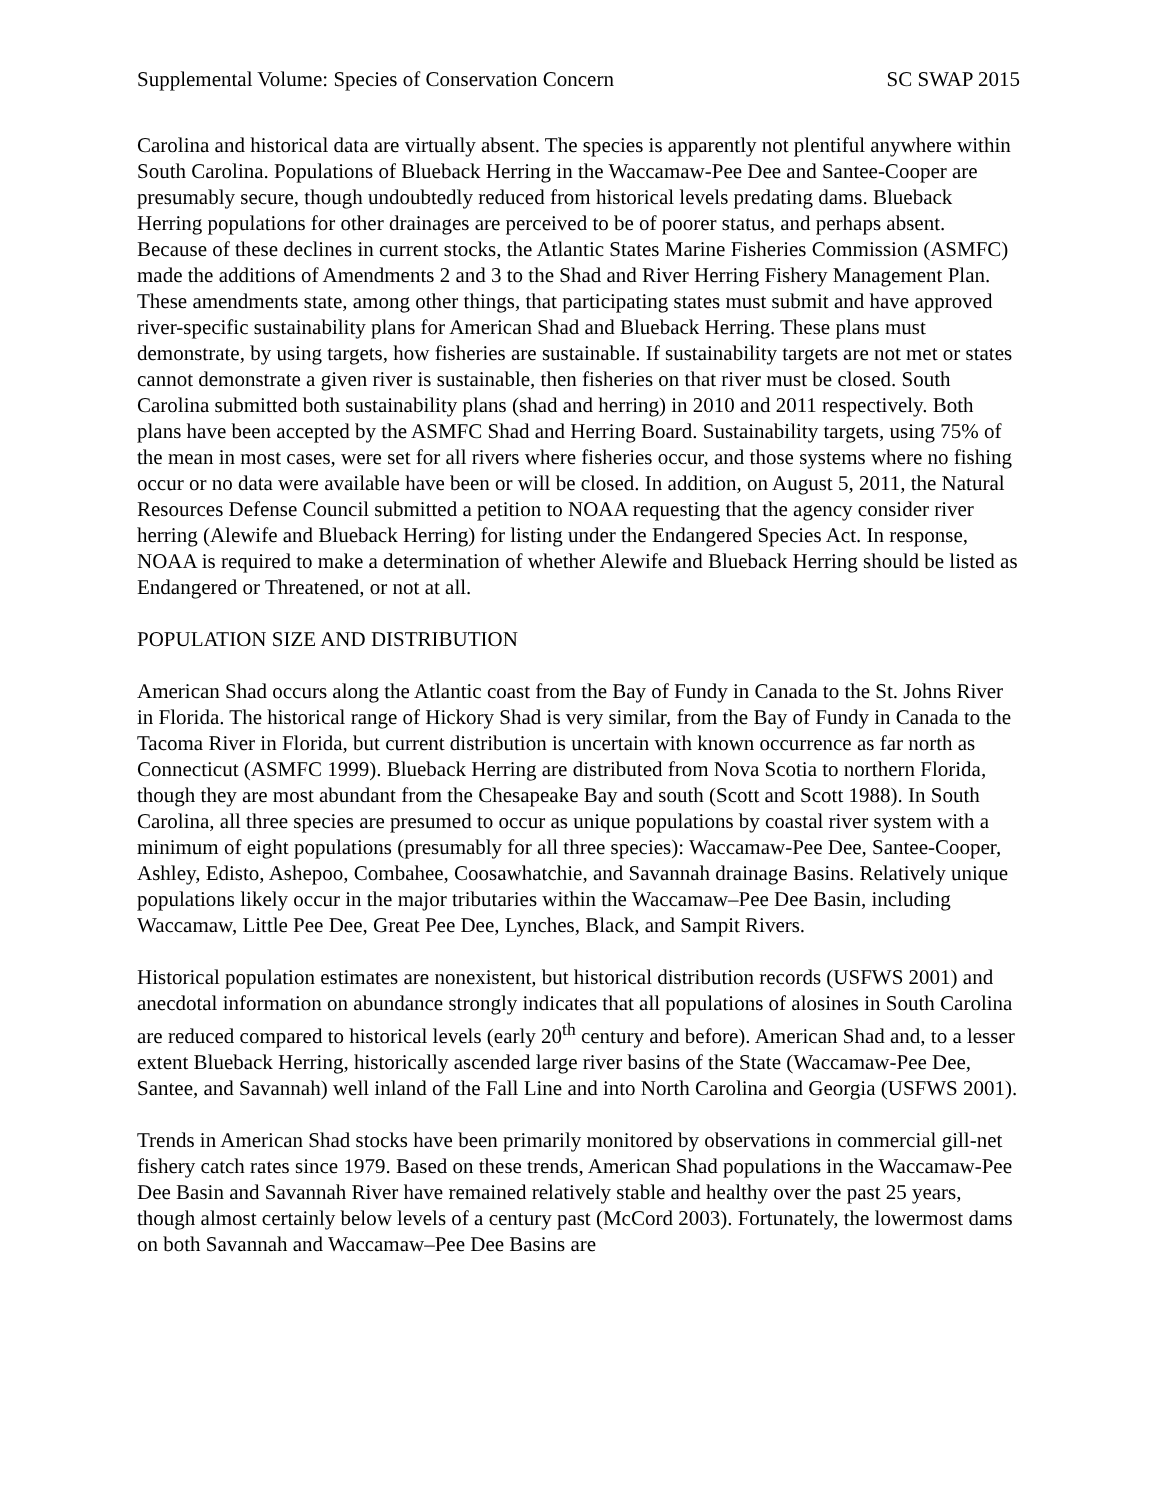Supplemental Volume: Species of Conservation Concern SC SWAP 2015
Carolina and historical data are virtually absent. The species is apparently not plentiful anywhere within South Carolina. Populations of Blueback Herring in the Waccamaw-Pee Dee and Santee-Cooper are presumably secure, though undoubtedly reduced from historical levels predating dams. Blueback Herring populations for other drainages are perceived to be of poorer status, and perhaps absent. Because of these declines in current stocks, the Atlantic States Marine Fisheries Commission (ASMFC) made the additions of Amendments 2 and 3 to the Shad and River Herring Fishery Management Plan. These amendments state, among other things, that participating states must submit and have approved river-specific sustainability plans for American Shad and Blueback Herring. These plans must demonstrate, by using targets, how fisheries are sustainable. If sustainability targets are not met or states cannot demonstrate a given river is sustainable, then fisheries on that river must be closed. South Carolina submitted both sustainability plans (shad and herring) in 2010 and 2011 respectively. Both plans have been accepted by the ASMFC Shad and Herring Board. Sustainability targets, using 75% of the mean in most cases, were set for all rivers where fisheries occur, and those systems where no fishing occur or no data were available have been or will be closed. In addition, on August 5, 2011, the Natural Resources Defense Council submitted a petition to NOAA requesting that the agency consider river herring (Alewife and Blueback Herring) for listing under the Endangered Species Act. In response, NOAA is required to make a determination of whether Alewife and Blueback Herring should be listed as Endangered or Threatened, or not at all.
POPULATION SIZE AND DISTRIBUTION
American Shad occurs along the Atlantic coast from the Bay of Fundy in Canada to the St. Johns River in Florida. The historical range of Hickory Shad is very similar, from the Bay of Fundy in Canada to the Tacoma River in Florida, but current distribution is uncertain with known occurrence as far north as Connecticut (ASMFC 1999). Blueback Herring are distributed from Nova Scotia to northern Florida, though they are most abundant from the Chesapeake Bay and south (Scott and Scott 1988). In South Carolina, all three species are presumed to occur as unique populations by coastal river system with a minimum of eight populations (presumably for all three species): Waccamaw-Pee Dee, Santee-Cooper, Ashley, Edisto, Ashepoo, Combahee, Coosawhatchie, and Savannah drainage Basins. Relatively unique populations likely occur in the major tributaries within the Waccamaw–Pee Dee Basin, including Waccamaw, Little Pee Dee, Great Pee Dee, Lynches, Black, and Sampit Rivers.
Historical population estimates are nonexistent, but historical distribution records (USFWS 2001) and anecdotal information on abundance strongly indicates that all populations of alosines in South Carolina are reduced compared to historical levels (early 20<sup>th</sup> century and before). American Shad and, to a lesser extent Blueback Herring, historically ascended large river basins of the State (Waccamaw-Pee Dee, Santee, and Savannah) well inland of the Fall Line and into North Carolina and Georgia (USFWS 2001).
Trends in American Shad stocks have been primarily monitored by observations in commercial gill-net fishery catch rates since 1979. Based on these trends, American Shad populations in the Waccamaw-Pee Dee Basin and Savannah River have remained relatively stable and healthy over the past 25 years, though almost certainly below levels of a century past (McCord 2003). Fortunately, the lowermost dams on both Savannah and Waccamaw–Pee Dee Basins are